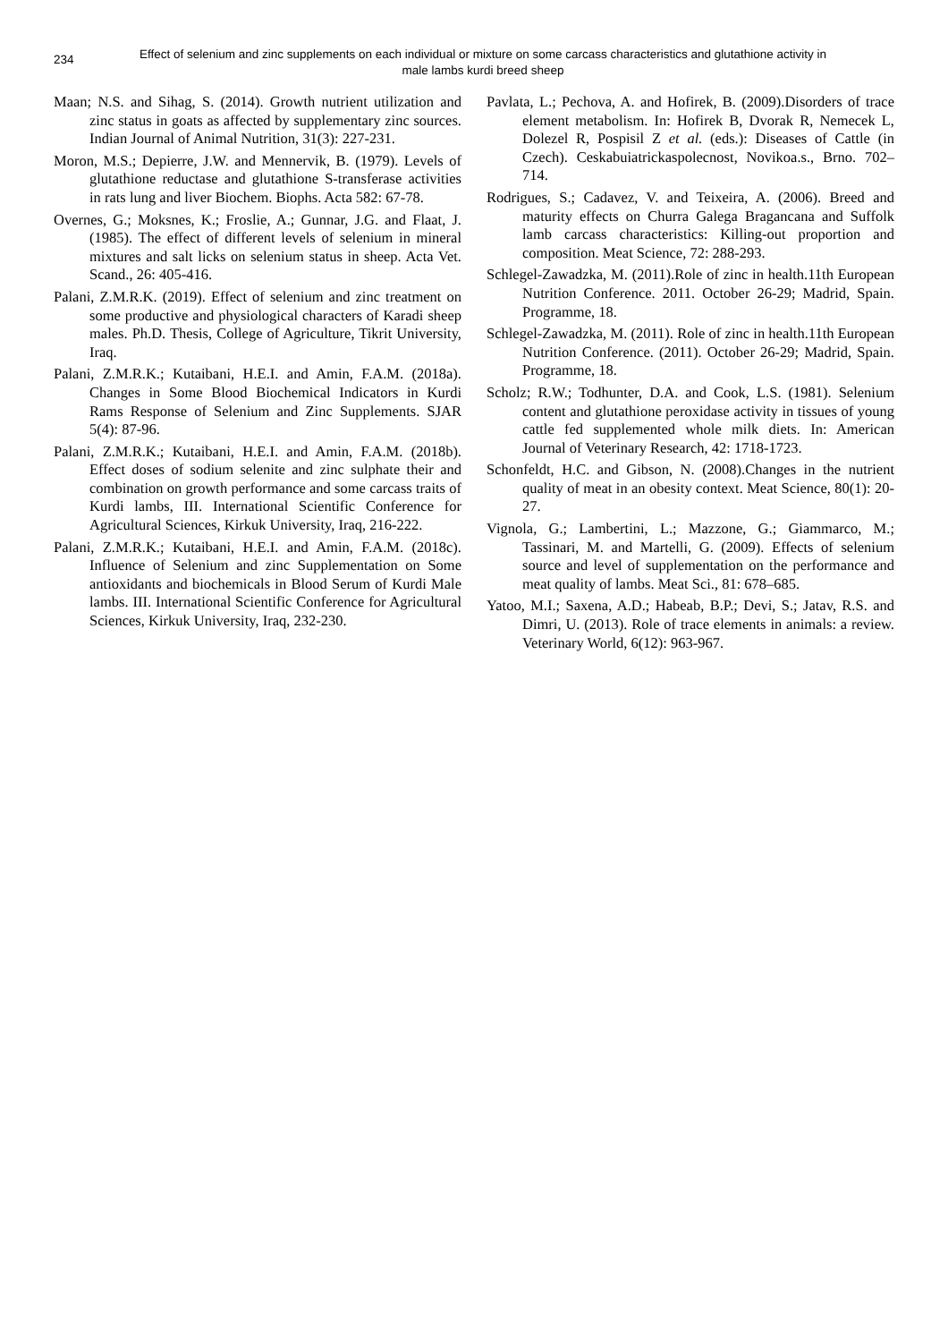234
Effect of selenium and zinc supplements on each individual or mixture on some carcass characteristics and glutathione activity in male lambs kurdi breed sheep
Maan; N.S. and Sihag, S. (2014). Growth nutrient utilization and zinc status in goats as affected by supplementary zinc sources. Indian Journal of Animal Nutrition, 31(3): 227-231.
Moron, M.S.; Depierre, J.W. and Mennervik, B. (1979). Levels of glutathione reductase and glutathione S-transferase activities in rats lung and liver Biochem. Biophs. Acta 582: 67-78.
Overnes, G.; Moksnes, K.; Froslie, A.; Gunnar, J.G. and Flaat, J. (1985). The effect of different levels of selenium in mineral mixtures and salt licks on selenium status in sheep. Acta Vet. Scand., 26: 405-416.
Palani, Z.M.R.K. (2019). Effect of selenium and zinc treatment on some productive and physiological characters of Karadi sheep males. Ph.D. Thesis, College of Agriculture, Tikrit University, Iraq.
Palani, Z.M.R.K.; Kutaibani, H.E.I. and Amin, F.A.M. (2018a). Changes in Some Blood Biochemical Indicators in Kurdi Rams Response of Selenium and Zinc Supplements. SJAR 5(4): 87-96.
Palani, Z.M.R.K.; Kutaibani, H.E.I. and Amin, F.A.M. (2018b). Effect doses of sodium selenite and zinc sulphate their and combination on growth performance and some carcass traits of Kurdi lambs, III. International Scientific Conference for Agricultural Sciences, Kirkuk University, Iraq, 216-222.
Palani, Z.M.R.K.; Kutaibani, H.E.I. and Amin, F.A.M. (2018c). Influence of Selenium and zinc Supplementation on Some antioxidants and biochemicals in Blood Serum of Kurdi Male lambs. III. International Scientific Conference for Agricultural Sciences, Kirkuk University, Iraq, 232-230.
Pavlata, L.; Pechova, A. and Hofirek, B. (2009).Disorders of trace element metabolism. In: Hofirek B, Dvorak R, Nemecek L, Dolezel R, Pospisil Z et al. (eds.): Diseases of Cattle (in Czech). Ceskabuiatrickaspolecnost, Novikoa.s., Brno. 702–714.
Rodrigues, S.; Cadavez, V. and Teixeira, A. (2006). Breed and maturity effects on Churra Galega Bragancana and Suffolk lamb carcass characteristics: Killing-out proportion and composition. Meat Science, 72: 288-293.
Schlegel-Zawadzka, M. (2011).Role of zinc in health.11th European Nutrition Conference. 2011. October 26-29; Madrid, Spain. Programme, 18.
Schlegel-Zawadzka, M. (2011). Role of zinc in health.11th European Nutrition Conference. (2011). October 26-29; Madrid, Spain. Programme, 18.
Scholz; R.W.; Todhunter, D.A. and Cook, L.S. (1981). Selenium content and glutathione peroxidase activity in tissues of young cattle fed supplemented whole milk diets. In: American Journal of Veterinary Research, 42: 1718-1723.
Schonfeldt, H.C. and Gibson, N. (2008).Changes in the nutrient quality of meat in an obesity context. Meat Science, 80(1): 20-27.
Vignola, G.; Lambertini, L.; Mazzone, G.; Giammarco, M.; Tassinari, M. and Martelli, G. (2009). Effects of selenium source and level of supplementation on the performance and meat quality of lambs. Meat Sci., 81: 678–685.
Yatoo, M.I.; Saxena, A.D.; Habeab, B.P.; Devi, S.; Jatav, R.S. and Dimri, U. (2013). Role of trace elements in animals: a review. Veterinary World, 6(12): 963-967.